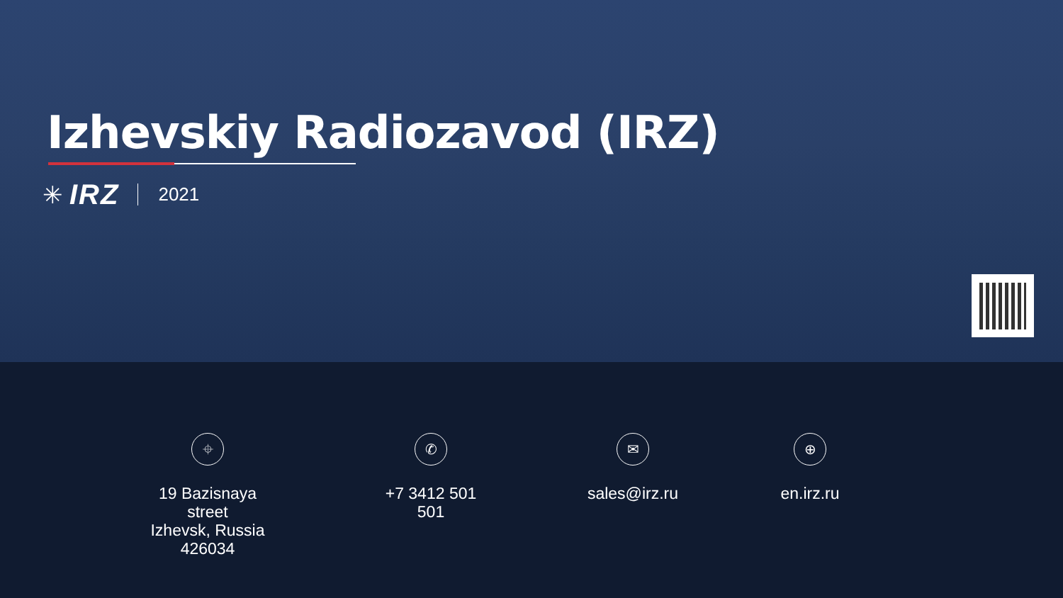Izhevskiy Radiozavod (IRZ)
✳ IRZ 2021
⌖
19 Bazisnaya street
Izhevsk, Russia
426034
✆
+7 3412 501 501
✉
sales@irz.ru
⊕
en.irz.ru